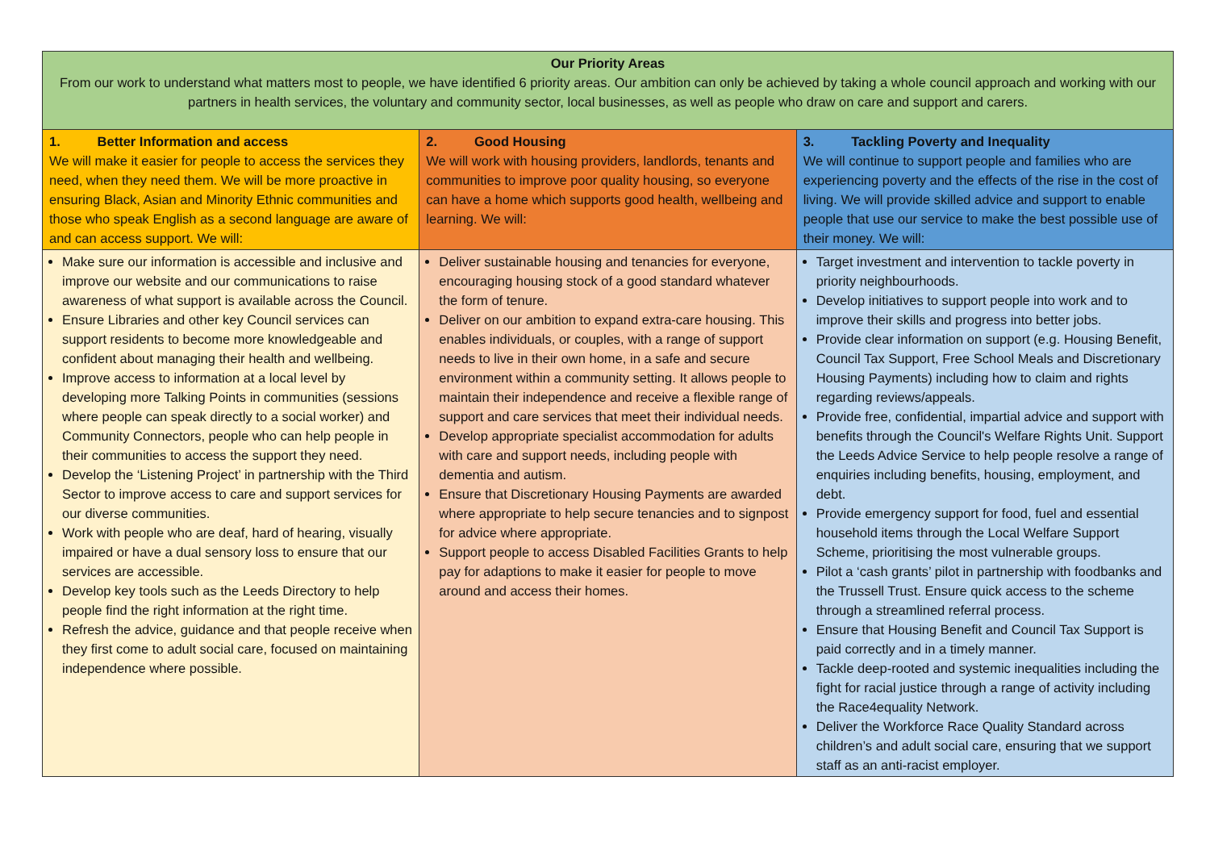| Our Priority Areas From our work to understand what matters most to people, we have identified 6 priority areas. Our ambition can only be achieved by taking a whole council approach and working with our partners in health services, the voluntary and community sector, local businesses, as well as people who draw on care and support and carers. | | |
| --- | --- | --- |
| 1. Better Information and access We will make it easier for people to access the services they need, when they need them. We will be more proactive in ensuring Black, Asian and Minority Ethnic communities and those who speak English as a second language are aware of and can access support. We will: | 2. Good Housing We will work with housing providers, landlords, tenants and communities to improve poor quality housing, so everyone can have a home which supports good health, wellbeing and learning. We will: | 3. Tackling Poverty and Inequality We will continue to support people and families who are experiencing poverty and the effects of the rise in the cost of living. We will provide skilled advice and support to enable people that use our service to make the best possible use of their money. We will: |
| Make sure our information is accessible and inclusive and improve our website and our communications to raise awareness of what support is available across the Council. Ensure Libraries and other key Council services can support residents to become more knowledgeable and confident about managing their health and wellbeing. Improve access to information at a local level by developing more Talking Points in communities (sessions where people can speak directly to a social worker) and Community Connectors, people who can help people in their communities to access the support they need. Develop the ‘Listening Project’ in partnership with the Third Sector to improve access to care and support services for our diverse communities. Work with people who are deaf, hard of hearing, visually impaired or have a dual sensory loss to ensure that our services are accessible. Develop key tools such as the Leeds Directory to help people find the right information at the right time. Refresh the advice, guidance and that people receive when they first come to adult social care, focused on maintaining independence where possible. | Deliver sustainable housing and tenancies for everyone, encouraging housing stock of a good standard whatever the form of tenure. Deliver on our ambition to expand extra-care housing. This enables individuals, or couples, with a range of support needs to live in their own home, in a safe and secure environment within a community setting. It allows people to maintain their independence and receive a flexible range of support and care services that meet their individual needs. Develop appropriate specialist accommodation for adults with care and support needs, including people with dementia and autism. Ensure that Discretionary Housing Payments are awarded where appropriate to help secure tenancies and to signpost for advice where appropriate. Support people to access Disabled Facilities Grants to help pay for adaptions to make it easier for people to move around and access their homes. | Target investment and intervention to tackle poverty in priority neighbourhoods. Develop initiatives to support people into work and to improve their skills and progress into better jobs. Provide clear information on support (e.g. Housing Benefit, Council Tax Support, Free School Meals and Discretionary Housing Payments) including how to claim and rights regarding reviews/appeals. Provide free, confidential, impartial advice and support with benefits through the Council's Welfare Rights Unit. Support the Leeds Advice Service to help people resolve a range of enquiries including benefits, housing, employment, and debt. Provide emergency support for food, fuel and essential household items through the Local Welfare Support Scheme, prioritising the most vulnerable groups. Pilot a ‘cash grants’ pilot in partnership with foodbanks and the Trussell Trust. Ensure quick access to the scheme through a streamlined referral process. Ensure that Housing Benefit and Council Tax Support is paid correctly and in a timely manner. Tackle deep-rooted and systemic inequalities including the fight for racial justice through a range of activity including the Race4equality Network. Deliver the Workforce Race Quality Standard across children’s and adult social care, ensuring that we support staff as an anti-racist employer. |